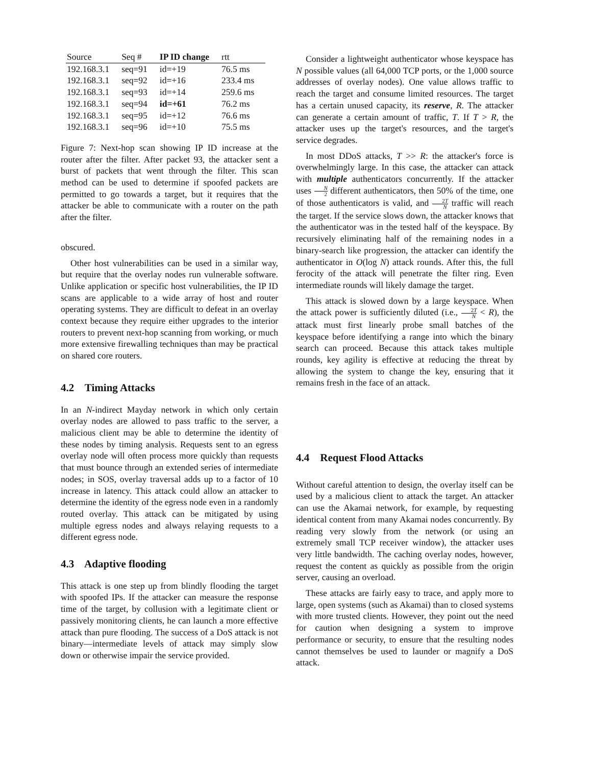| Source | Seq # | IP ID change | rtt |
| --- | --- | --- | --- |
| 192.168.3.1 | seq=91 | id=+19 | 76.5 ms |
| 192.168.3.1 | seq=92 | id=+16 | 233.4 ms |
| 192.168.3.1 | seq=93 | id=+14 | 259.6 ms |
| 192.168.3.1 | seq=94 | id=+61 | 76.2 ms |
| 192.168.3.1 | seq=95 | id=+12 | 76.6 ms |
| 192.168.3.1 | seq=96 | id=+10 | 75.5 ms |
Figure 7: Next-hop scan showing IP ID increase at the router after the filter. After packet 93, the attacker sent a burst of packets that went through the filter. This scan method can be used to determine if spoofed packets are permitted to go towards a target, but it requires that the attacker be able to communicate with a router on the path after the filter.
obscured.
Other host vulnerabilities can be used in a similar way, but require that the overlay nodes run vulnerable software. Unlike application or specific host vulnerabilities, the IP ID scans are applicable to a wide array of host and router operating systems. They are difficult to defeat in an overlay context because they require either upgrades to the interior routers to prevent next-hop scanning from working, or much more extensive firewalling techniques than may be practical on shared core routers.
4.2 Timing Attacks
In an N-indirect Mayday network in which only certain overlay nodes are allowed to pass traffic to the server, a malicious client may be able to determine the identity of these nodes by timing analysis. Requests sent to an egress overlay node will often process more quickly than requests that must bounce through an extended series of intermediate nodes; in SOS, overlay traversal adds up to a factor of 10 increase in latency. This attack could allow an attacker to determine the identity of the egress node even in a randomly routed overlay. This attack can be mitigated by using multiple egress nodes and always relaying requests to a different egress node.
4.3 Adaptive flooding
This attack is one step up from blindly flooding the target with spoofed IPs. If the attacker can measure the response time of the target, by collusion with a legitimate client or passively monitoring clients, he can launch a more effective attack than pure flooding. The success of a DoS attack is not binary—intermediate levels of attack may simply slow down or otherwise impair the service provided.
Consider a lightweight authenticator whose keyspace has N possible values (all 64,000 TCP ports, or the 1,000 source addresses of overlay nodes). One value allows traffic to reach the target and consume limited resources. The target has a certain unused capacity, its reserve, R. The attacker can generate a certain amount of traffic, T. If T > R, the attacker uses up the target's resources, and the target's service degrades.
In most DDoS attacks, T >> R: the attacker's force is overwhelmingly large. In this case, the attacker can attack with multiple authenticators concurrently. If the attacker uses N 2 different authenticators, then 50% of the time, one of those authenticators is valid, and 2T N traffic will reach the target. If the service slows down, the attacker knows that the authenticator was in the tested half of the keyspace. By recursively eliminating half of the remaining nodes in a binary-search like progression, the attacker can identify the authenticator in O(log N) attack rounds. After this, the full ferocity of the attack will penetrate the filter ring. Even intermediate rounds will likely damage the target.
This attack is slowed down by a large keyspace. When the attack power is sufficiently diluted (i.e., 2T N < R), the attack must first linearly probe small batches of the keyspace before identifying a range into which the binary search can proceed. Because this attack takes multiple rounds, key agility is effective at reducing the threat by allowing the system to change the key, ensuring that it remains fresh in the face of an attack.
4.4 Request Flood Attacks
Without careful attention to design, the overlay itself can be used by a malicious client to attack the target. An attacker can use the Akamai network, for example, by requesting identical content from many Akamai nodes concurrently. By reading very slowly from the network (or using an extremely small TCP receiver window), the attacker uses very little bandwidth. The caching overlay nodes, however, request the content as quickly as possible from the origin server, causing an overload.
These attacks are fairly easy to trace, and apply more to large, open systems (such as Akamai) than to closed systems with more trusted clients. However, they point out the need for caution when designing a system to improve performance or security, to ensure that the resulting nodes cannot themselves be used to launder or magnify a DoS attack.